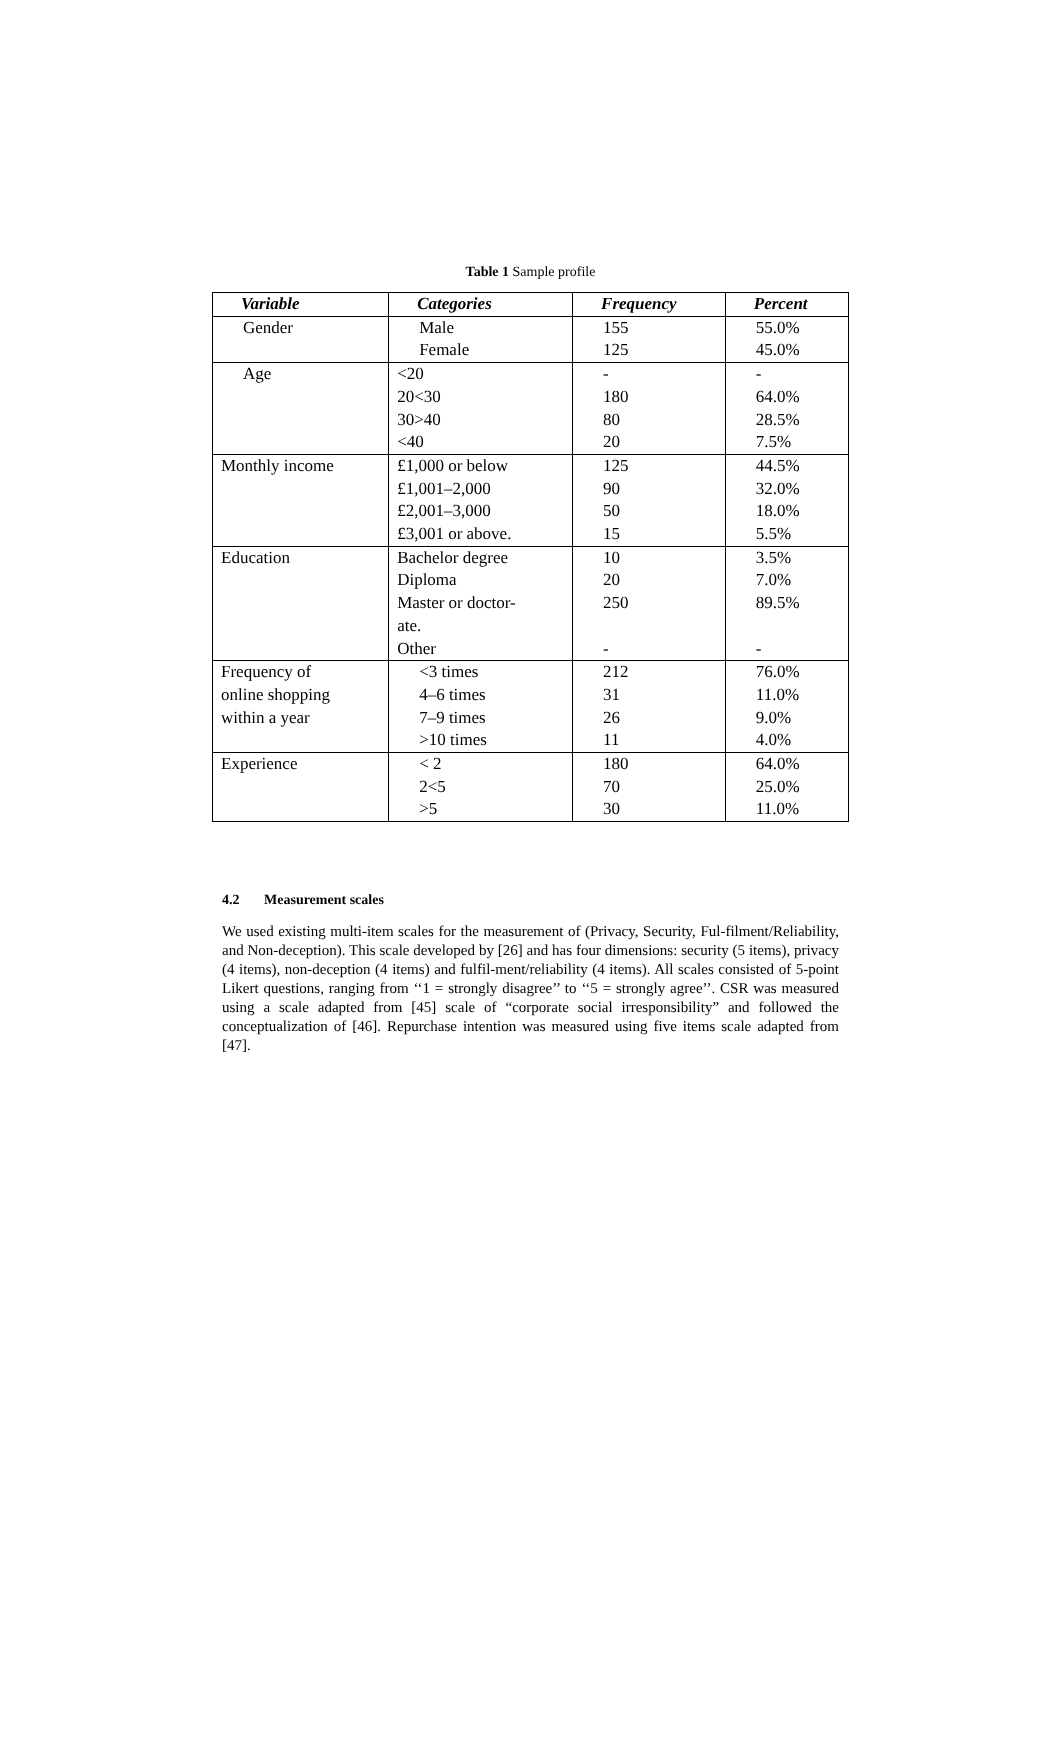Table 1 Sample profile
| Variable | Categories | Frequency | Percent |
| --- | --- | --- | --- |
| Gender | Male | 155 | 55.0% |
| | Female | 125 | 45.0% |
| Age | <20 | - | - |
| | 20<30 | 180 | 64.0% |
| | 30>40 | 80 | 28.5% |
| | <40 | 20 | 7.5% |
| Monthly income | £1,000 or below | 125 | 44.5% |
| | £1,001–2,000 | 90 | 32.0% |
| | £2,001–3,000 | 50 | 18.0% |
| | £3,001 or above. | 15 | 5.5% |
| Education | Bachelor degree | 10 | 3.5% |
| | Diploma | 20 | 7.0% |
| | Master or doctor- ate. | 250 | 89.5% |
| | Other | - | - |
| Frequency of online shopping within a year | <3 times | 212 | 76.0% |
| | 4–6 times | 31 | 11.0% |
| | 7–9 times | 26 | 9.0% |
| | >10 times | 11 | 4.0% |
| Experience | < 2 | 180 | 64.0% |
| | 2<5 | 70 | 25.0% |
| | >5 | 30 | 11.0% |
4.2 Measurement scales
We used existing multi-item scales for the measurement of (Privacy, Security, Ful-filment/Reliability, and Non-deception). This scale developed by [26] and has four dimensions: security (5 items), privacy (4 items), non-deception (4 items) and fulfil-ment/reliability (4 items). All scales consisted of 5-point Likert questions, ranging from ‘‘1 = strongly disagree’’ to ‘‘5 = strongly agree’’. CSR was measured using a scale adapted from [45] scale of “corporate social irresponsibility” and followed the conceptualization of [46]. Repurchase intention was measured using five items scale adapted from [47].